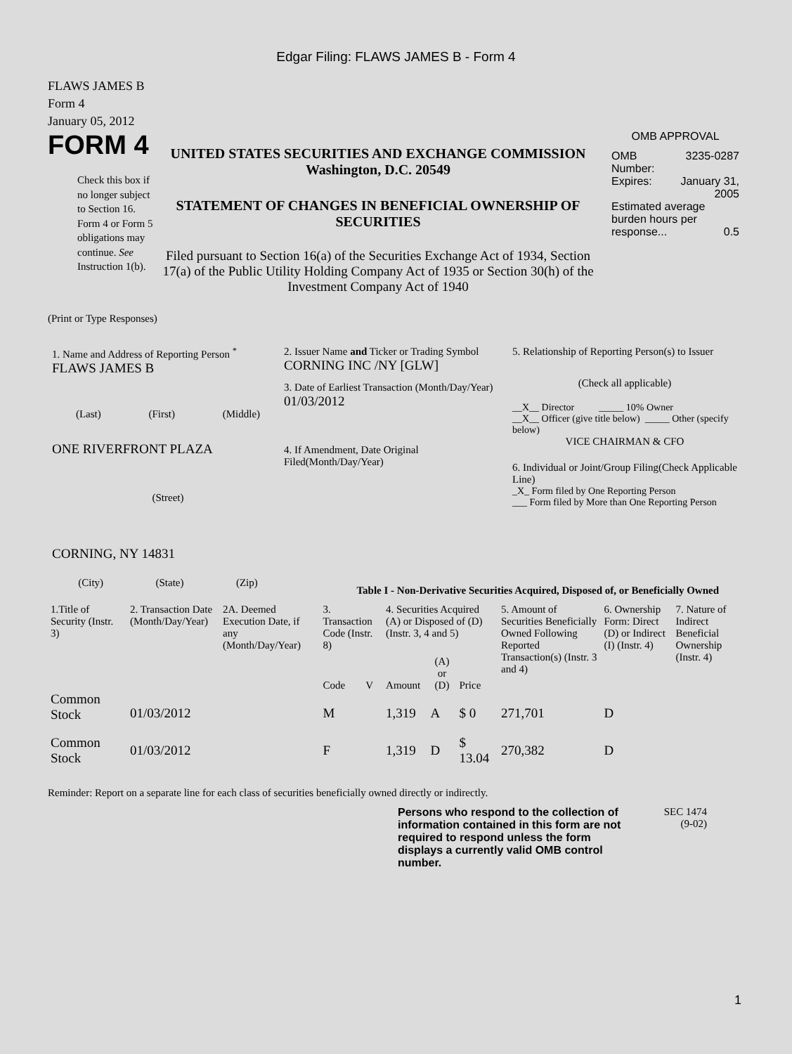Edgar Filing: FLAWS JAMES B - Form 4
FLAWS JAMES B
Form 4
January 05, 2012
FORM 4
Check this box if no longer subject to Section 16. Form 4 or Form 5 obligations may continue. See Instruction 1(b).
UNITED STATES SECURITIES AND EXCHANGE COMMISSION
Washington, D.C. 20549
STATEMENT OF CHANGES IN BENEFICIAL OWNERSHIP OF SECURITIES
Filed pursuant to Section 16(a) of the Securities Exchange Act of 1934, Section 17(a) of the Public Utility Holding Company Act of 1935 or Section 30(h) of the Investment Company Act of 1940
OMB APPROVAL
| OMB Number: | 3235-0287 |
| Expires: | January 31, 2005 |
| Estimated average burden hours per response... 0.5 | |
(Print or Type Responses)
1. Name and Address of Reporting Person <sup>*</sup>
FLAWS JAMES B
(Last) (First) (Middle)
ONE RIVERFRONT PLAZA
(Street)
CORNING, NY 14831
(City) (State) (Zip)
2. Issuer Name and Ticker or Trading Symbol
CORNING INC /NY [GLW]
3. Date of Earliest Transaction (Month/Day/Year)
01/03/2012
4. If Amendment, Date Original Filed(Month/Day/Year)
5. Relationship of Reporting Person(s) to Issuer
(Check all applicable)
__X__ Director _____ 10% Owner
__X__ Officer (give title below) _____ Other (specify below)
VICE CHAIRMAN & CFO
6. Individual or Joint/Group Filing(Check Applicable Line)
_X_ Form filed by One Reporting Person
___ Form filed by More than One Reporting Person
Table I - Non-Derivative Securities Acquired, Disposed of, or Beneficially Owned
| 1.Title of Security (Instr. 3) | 2. Transaction Date (Month/Day/Year) | 2A. Deemed Execution Date, if any (Month/Day/Year) | 3. Transaction Code (Instr. 8) | | 4. Securities Acquired (A) or Disposed of (D) (Instr. 3, 4 and 5) | | | 5. Amount of Securities Beneficially Owned Following Reported Transaction(s) (Instr. 3 and 4) | 6. Ownership Form: Direct (D) or Indirect (I) (Instr. 4) | 7. Nature of Indirect Beneficial Ownership (Instr. 4) |
| --- | --- | --- | --- | --- | --- | --- | --- | --- | --- | --- |
| | | | Code | V | Amount | (A) or (D) | Price | | | |
| Common Stock | 01/03/2012 | | M | | 1,319 | A | $ 0 | 271,701 | D | |
| Common Stock | 01/03/2012 | | F | | 1,319 | D | $ 13.04 | 270,382 | D | |
Reminder: Report on a separate line for each class of securities beneficially owned directly or indirectly.
Persons who respond to the collection of information contained in this form are not required to respond unless the form displays a currently valid OMB control number.
SEC 1474
(9-02)
1